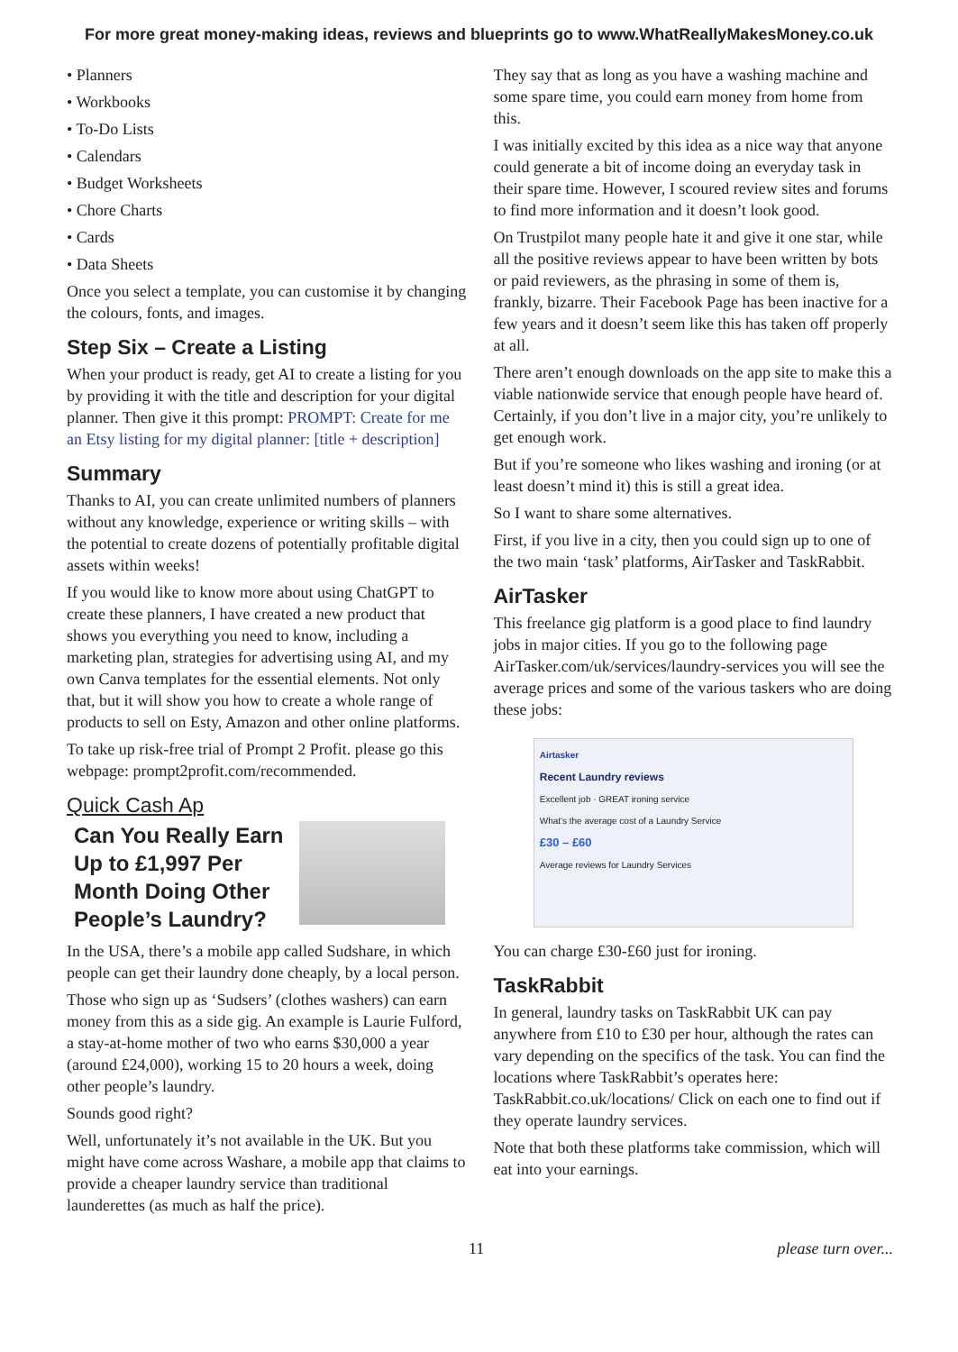For more great money-making ideas, reviews and blueprints go to www.WhatReallyMakesMoney.co.uk
• Planners
• Workbooks
• To-Do Lists
• Calendars
• Budget Worksheets
• Chore Charts
• Cards
• Data Sheets
Once you select a template, you can customise it by changing the colours, fonts, and images.
Step Six – Create a Listing
When your product is ready, get AI to create a listing for you by providing it with the title and description for your digital planner. Then give it this prompt: PROMPT: Create for me an Etsy listing for my digital planner: [title + description]
Summary
Thanks to AI, you can create unlimited numbers of planners without any knowledge, experience or writing skills – with the potential to create dozens of potentially profitable digital assets within weeks!
If you would like to know more about using ChatGPT to create these planners, I have created a new product that shows you everything you need to know, including a marketing plan, strategies for advertising using AI, and my own Canva templates for the essential elements. Not only that, but it will show you how to create a whole range of products to sell on Esty, Amazon and other online platforms.
To take up risk-free trial of Prompt 2 Profit. please go this webpage: prompt2profit.com/recommended.
Quick Cash Ap
Can You Really Earn Up to £1,997 Per Month Doing Other People’s Laundry?
In the USA, there’s a mobile app called Sudshare, in which people can get their laundry done cheaply, by a local person.
Those who sign up as ‘Sudsers’ (clothes washers) can earn money from this as a side gig. An example is Laurie Fulford, a stay-at-home mother of two who earns $30,000 a year (around £24,000), working 15 to 20 hours a week, doing other people’s laundry.
Sounds good right?
Well, unfortunately it’s not available in the UK. But you might have come across Washare, a mobile app that claims to provide a cheaper laundry service than traditional launderettes (as much as half the price).
They say that as long as you have a washing machine and some spare time, you could earn money from home from this.
I was initially excited by this idea as a nice way that anyone could generate a bit of income doing an everyday task in their spare time. However, I scoured review sites and forums to find more information and it doesn’t look good.
On Trustpilot many people hate it and give it one star, while all the positive reviews appear to have been written by bots or paid reviewers, as the phrasing in some of them is, frankly, bizarre. Their Facebook Page has been inactive for a few years and it doesn’t seem like this has taken off properly at all.
There aren’t enough downloads on the app site to make this a viable nationwide service that enough people have heard of. Certainly, if you don’t live in a major city, you’re unlikely to get enough work.
But if you’re someone who likes washing and ironing (or at least doesn’t mind it) this is still a great idea.
So I want to share some alternatives.
First, if you live in a city, then you could sign up to one of the two main ‘task’ platforms, AirTasker and TaskRabbit.
AirTasker
This freelance gig platform is a good place to find laundry jobs in major cities. If you go to the following page AirTasker.com/uk/services/laundry-services you will see the average prices and some of the various taskers who are doing these jobs:
Airtasker
Recent Laundry reviews
Excellent job · GREAT ironing service
What's the average cost of a Laundry Service
£30 – £60
Average reviews for Laundry Services
You can charge £30-£60 just for ironing.
TaskRabbit
In general, laundry tasks on TaskRabbit UK can pay anywhere from £10 to £30 per hour, although the rates can vary depending on the specifics of the task. You can find the locations where TaskRabbit’s operates here: TaskRabbit.co.uk/locations/ Click on each one to find out if they operate laundry services.
Note that both these platforms take commission, which will eat into your earnings.
11 please turn over...